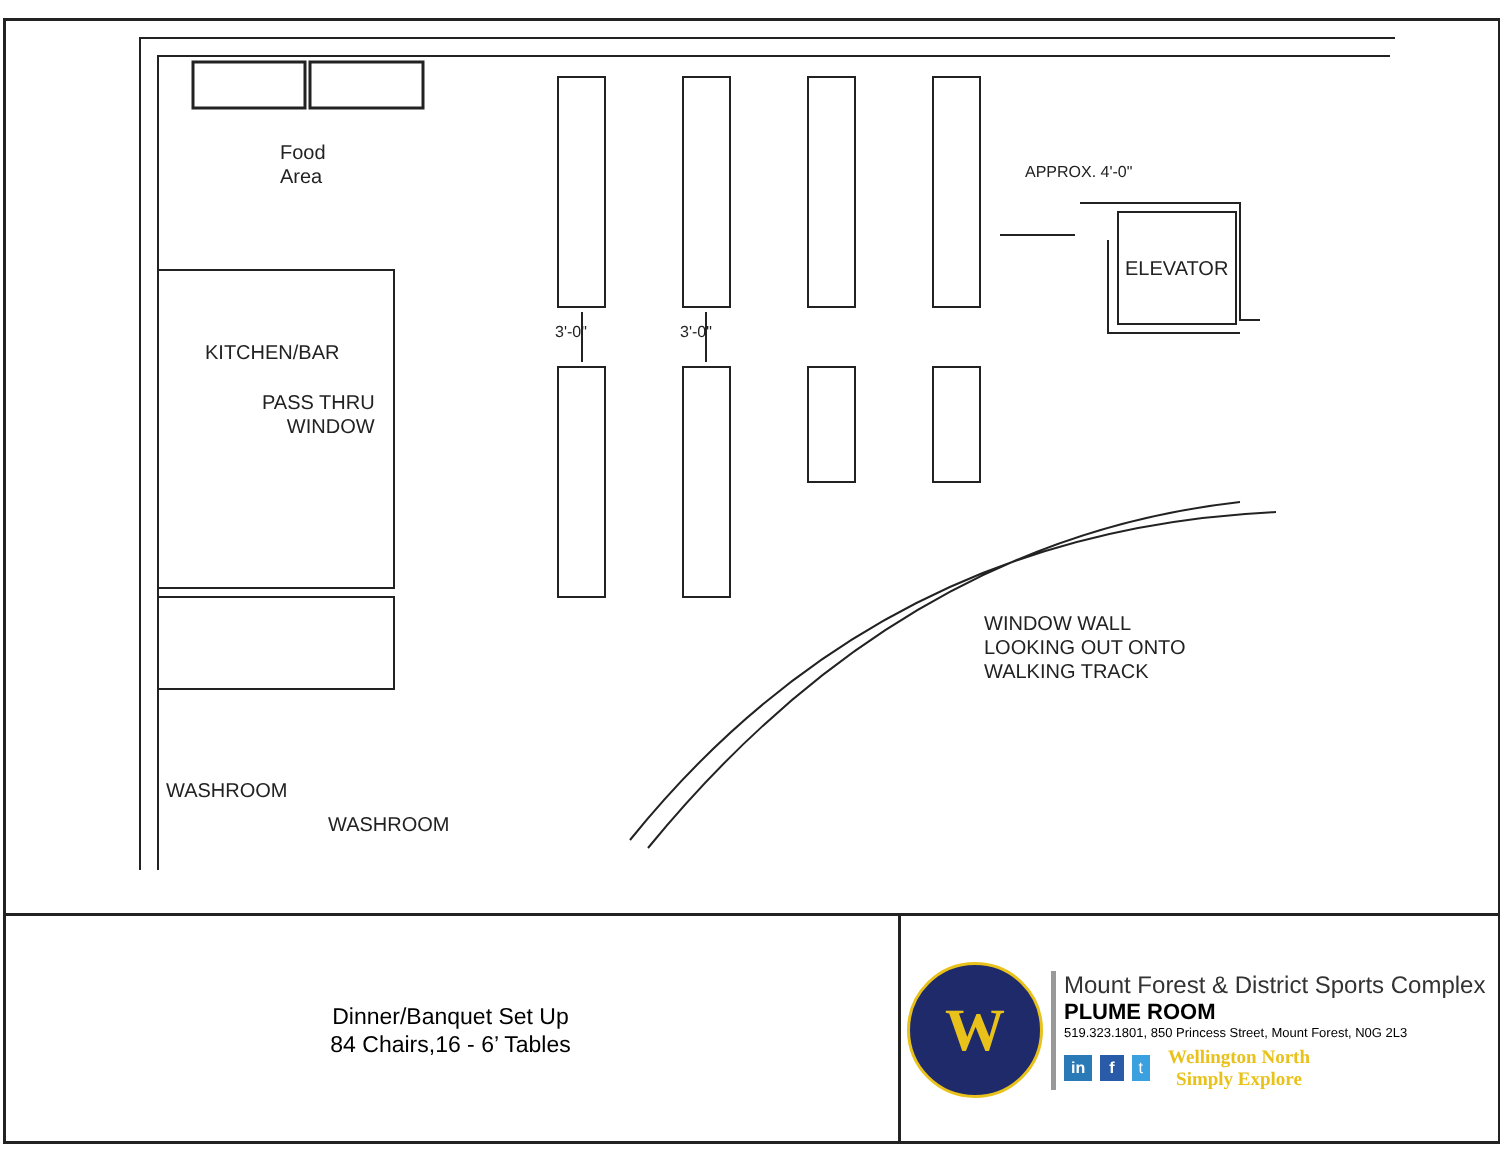Food
Area
KITCHEN/BAR
PASS THRU
WINDOW
ELEVATOR
APPROX. 4'-0"
3'-0" 3'-0"
WINDOW WALL
LOOKING OUT ONTO
WALKING TRACK
WASHROOM
WASHROOM
Dinner/Banquet Set Up
84 Chairs,16 - 6’ Tables
W
Mount Forest & District Sports Complex
PLUME ROOM
519.323.1801, 850 Princess Street, Mount Forest, N0G 2L3
in f t
Wellington North
Simply Explore